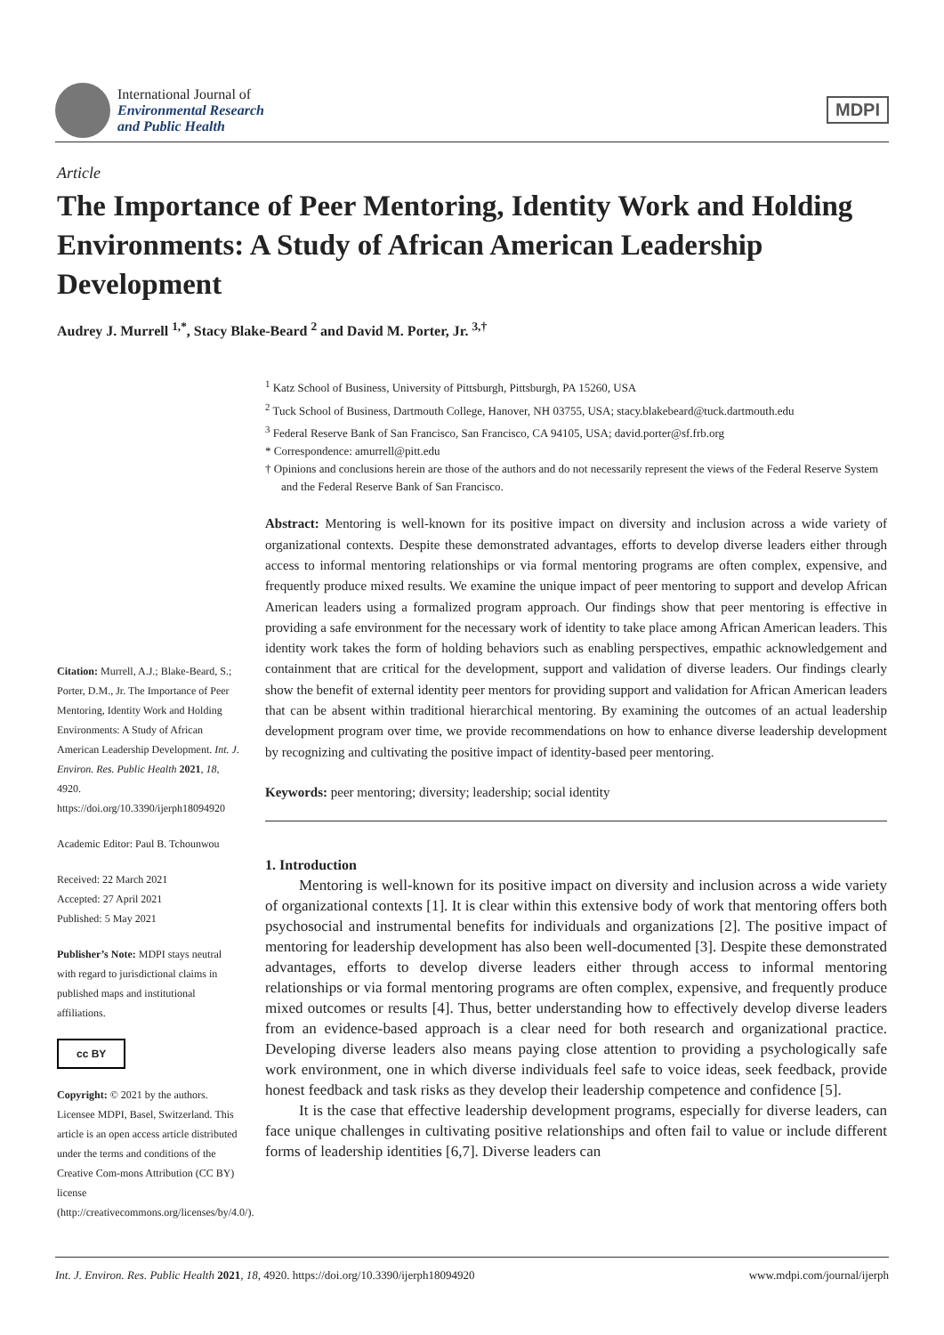International Journal of
Environmental Research
and Public Health
MDPI
Article
The Importance of Peer Mentoring, Identity Work and Holding Environments: A Study of African American Leadership Development
Audrey J. Murrell <sup>1,*</sup>, Stacy Blake-Beard <sup>2</sup> and David M. Porter, Jr. <sup>3,†</sup>
Citation: Murrell, A.J.; Blake-Beard, S.; Porter, D.M., Jr. The Importance of Peer Mentoring, Identity Work and Holding Environments: A Study of African American Leadership Development. Int. J. Environ. Res. Public Health 2021, 18, 4920. https://doi.org/10.3390/ijerph18094920
Academic Editor: Paul B. Tchounwou
Received: 22 March 2021
Accepted: 27 April 2021
Published: 5 May 2021
Publisher’s Note: MDPI stays neutral with regard to jurisdictional claims in published maps and institutional affiliations.
cc BY
Copyright: © 2021 by the authors. Licensee MDPI, Basel, Switzerland. This article is an open access article distributed under the terms and conditions of the Creative Com-mons Attribution (CC BY) license (http://creativecommons.org/licenses/by/4.0/).
<sup>1</sup> Katz School of Business, University of Pittsburgh, Pittsburgh, PA 15260, USA
<sup>2</sup> Tuck School of Business, Dartmouth College, Hanover, NH 03755, USA; stacy.blakebeard@tuck.dartmouth.edu
<sup>3</sup> Federal Reserve Bank of San Francisco, San Francisco, CA 94105, USA; david.porter@sf.frb.org
* Correspondence: amurrell@pitt.edu
† Opinions and conclusions herein are those of the authors and do not necessarily represent the views of the Federal Reserve System and the Federal Reserve Bank of San Francisco.
Abstract: Mentoring is well-known for its positive impact on diversity and inclusion across a wide variety of organizational contexts. Despite these demonstrated advantages, efforts to develop diverse leaders either through access to informal mentoring relationships or via formal mentoring programs are often complex, expensive, and frequently produce mixed results. We examine the unique impact of peer mentoring to support and develop African American leaders using a formalized program approach. Our findings show that peer mentoring is effective in providing a safe environment for the necessary work of identity to take place among African American leaders. This identity work takes the form of holding behaviors such as enabling perspectives, empathic acknowledgement and containment that are critical for the development, support and validation of diverse leaders. Our findings clearly show the benefit of external identity peer mentors for providing support and validation for African American leaders that can be absent within traditional hierarchical mentoring. By examining the outcomes of an actual leadership development program over time, we provide recommendations on how to enhance diverse leadership development by recognizing and cultivating the positive impact of identity-based peer mentoring.
Keywords: peer mentoring; diversity; leadership; social identity
1. Introduction
Mentoring is well-known for its positive impact on diversity and inclusion across a wide variety of organizational contexts [1]. It is clear within this extensive body of work that mentoring offers both psychosocial and instrumental benefits for individuals and organizations [2]. The positive impact of mentoring for leadership development has also been well-documented [3]. Despite these demonstrated advantages, efforts to develop diverse leaders either through access to informal mentoring relationships or via formal mentoring programs are often complex, expensive, and frequently produce mixed outcomes or results [4]. Thus, better understanding how to effectively develop diverse leaders from an evidence-based approach is a clear need for both research and organizational practice. Developing diverse leaders also means paying close attention to providing a psychologically safe work environment, one in which diverse individuals feel safe to voice ideas, seek feedback, provide honest feedback and task risks as they develop their leadership competence and confidence [5].
It is the case that effective leadership development programs, especially for diverse leaders, can face unique challenges in cultivating positive relationships and often fail to value or include different forms of leadership identities [6,7]. Diverse leaders can
Int. J. Environ. Res. Public Health 2021, 18, 4920. https://doi.org/10.3390/ijerph18094920 www.mdpi.com/journal/ijerph